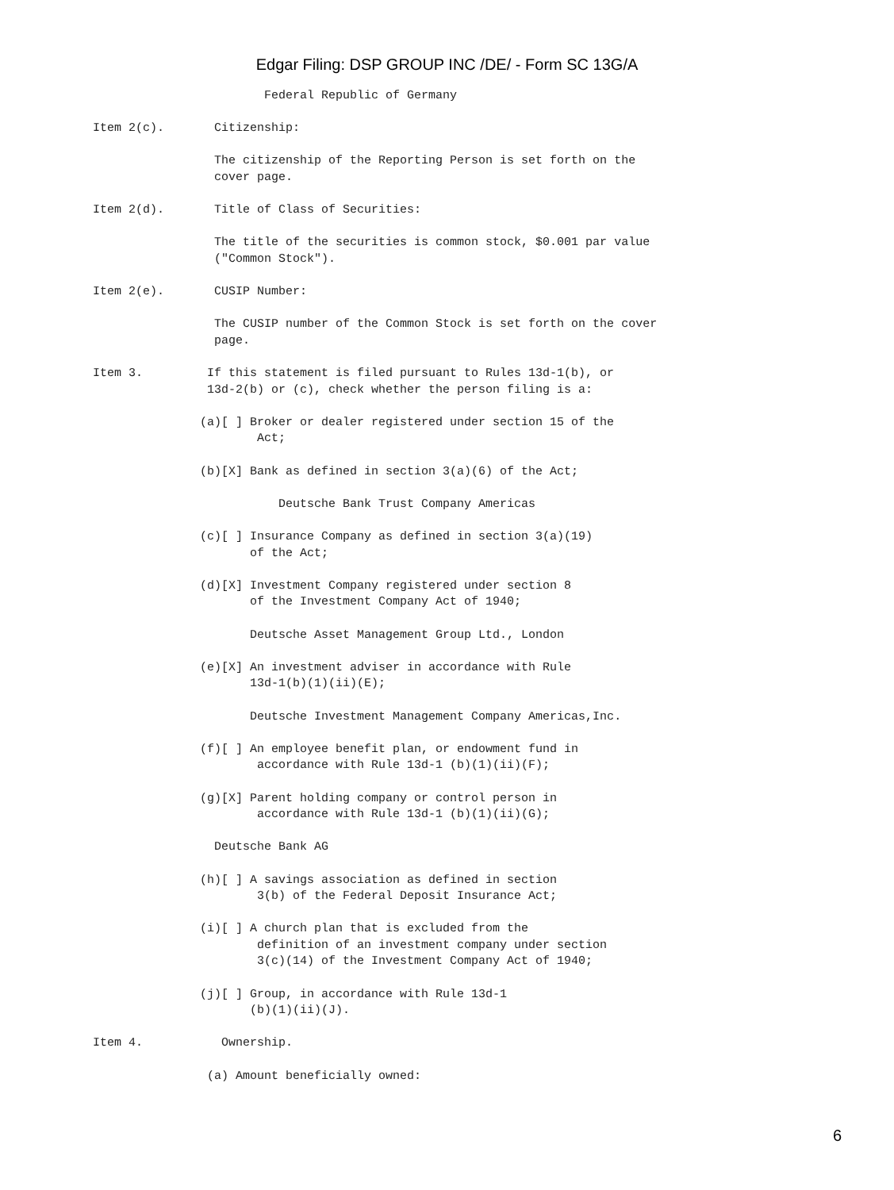Edgar Filing: DSP GROUP INC /DE/ - Form SC 13G/A
                                     Federal Republic of Germany

             Item 2(c).       Citizenship:

                              The citizenship of the Reporting Person is set forth on the
                              cover page.

             Item 2(d).       Title of Class of Securities:

                              The title of the securities is common stock, $0.001 par value
                              ("Common Stock").

             Item 2(e).       CUSIP Number:

                              The CUSIP number of the Common Stock is set forth on the cover
                              page.

             Item 3.         If this statement is filed pursuant to Rules 13d-1(b), or
                             13d-2(b) or (c), check whether the person filing is a:

                            (a)[ ] Broker or dealer registered under section 15 of the
                                    Act;

                            (b)[X] Bank as defined in section 3(a)(6) of the Act;

                                       Deutsche Bank Trust Company Americas

                            (c)[ ] Insurance Company as defined in section 3(a)(19)
                                   of the Act;

                            (d)[X] Investment Company registered under section 8
                                   of the Investment Company Act of 1940;

                                   Deutsche Asset Management Group Ltd., London

                            (e)[X] An investment adviser in accordance with Rule
                                   13d-1(b)(1)(ii)(E);

                                   Deutsche Investment Management Company Americas,Inc.

                            (f)[ ] An employee benefit plan, or endowment fund in
                                    accordance with Rule 13d-1 (b)(1)(ii)(F);

                            (g)[X] Parent holding company or control person in
                                    accordance with Rule 13d-1 (b)(1)(ii)(G);

                              Deutsche Bank AG

                            (h)[ ] A savings association as defined in section
                                    3(b) of the Federal Deposit Insurance Act;

                            (i)[ ] A church plan that is excluded from the
                                    definition of an investment company under section
                                    3(c)(14) of the Investment Company Act of 1940;

                            (j)[ ] Group, in accordance with Rule 13d-1
                                   (b)(1)(ii)(J).

             Item 4.           Ownership.

                             (a) Amount beneficially owned:
6